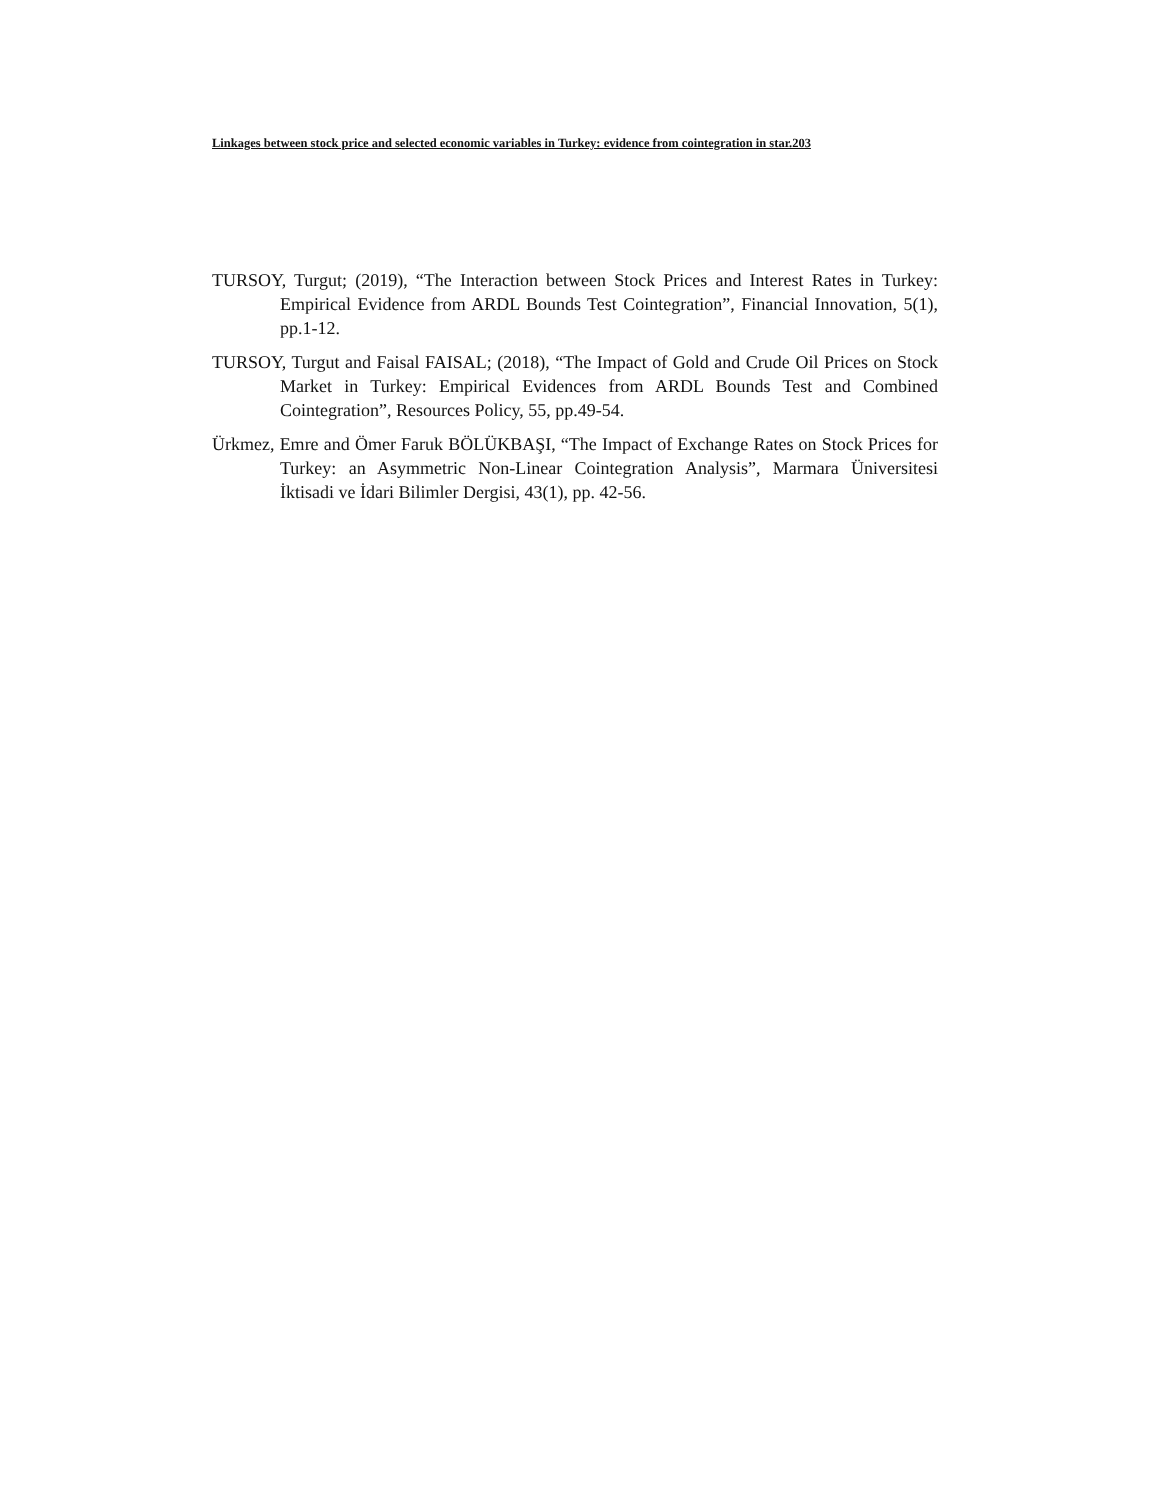Linkages between stock price and selected economic variables in Turkey: evidence from cointegration in star.203
TURSOY, Turgut; (2019), “The Interaction between Stock Prices and Interest Rates in Turkey: Empirical Evidence from ARDL Bounds Test Cointegration”, Financial Innovation, 5(1), pp.1-12.
TURSOY, Turgut and Faisal FAISAL; (2018), “The Impact of Gold and Crude Oil Prices on Stock Market in Turkey: Empirical Evidences from ARDL Bounds Test and Combined Cointegration”, Resources Policy, 55, pp.49-54.
Ürkmez, Emre and Ömer Faruk BÖLÜKBAŞI, “The Impact of Exchange Rates on Stock Prices for Turkey: an Asymmetric Non-Linear Cointegration Analysis”, Marmara Üniversitesi İktisadi ve İdari Bilimler Dergisi, 43(1), pp. 42-56.